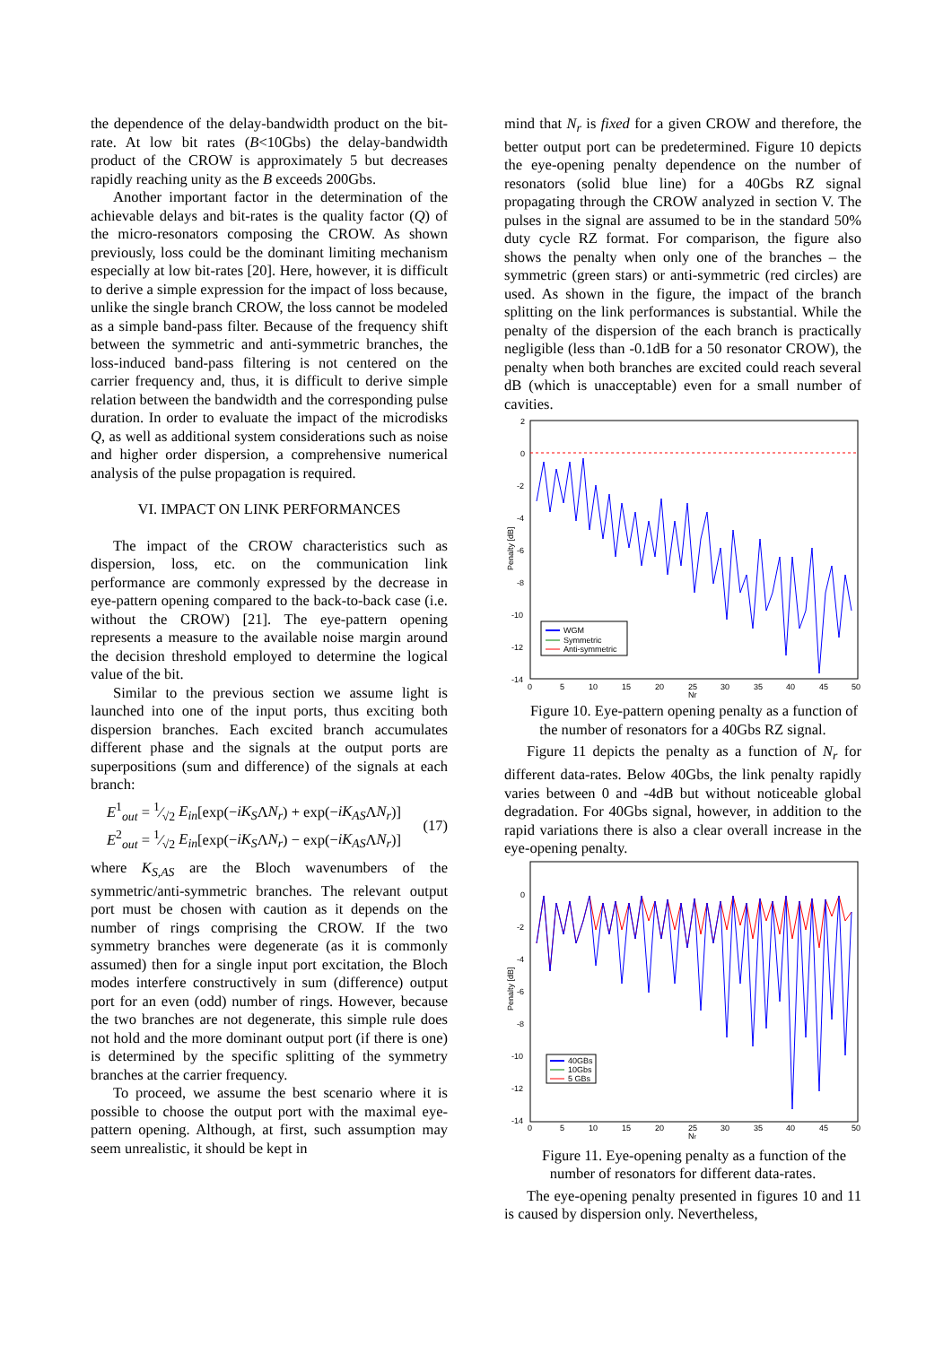the dependence of the delay-bandwidth product on the bit-rate. At low bit rates (B<10Gbs) the delay-bandwidth product of the CROW is approximately 5 but decreases rapidly reaching unity as the B exceeds 200Gbs.
Another important factor in the determination of the achievable delays and bit-rates is the quality factor (Q) of the micro-resonators composing the CROW. As shown previously, loss could be the dominant limiting mechanism especially at low bit-rates [20]. Here, however, it is difficult to derive a simple expression for the impact of loss because, unlike the single branch CROW, the loss cannot be modeled as a simple band-pass filter. Because of the frequency shift between the symmetric and anti-symmetric branches, the loss-induced band-pass filtering is not centered on the carrier frequency and, thus, it is difficult to derive simple relation between the bandwidth and the corresponding pulse duration. In order to evaluate the impact of the microdisks Q, as well as additional system considerations such as noise and higher order dispersion, a comprehensive numerical analysis of the pulse propagation is required.
VI. IMPACT ON LINK PERFORMANCES
The impact of the CROW characteristics such as dispersion, loss, etc. on the communication link performance are commonly expressed by the decrease in eye-pattern opening compared to the back-to-back case (i.e. without the CROW) [21]. The eye-pattern opening represents a measure to the available noise margin around the decision threshold employed to determine the logical value of the bit.
Similar to the previous section we assume light is launched into one of the input ports, thus exciting both dispersion branches. Each excited branch accumulates different phase and the signals at the output ports are superpositions (sum and difference) of the signals at each branch:
E<sup>1</sup><sub>out</sub> = 1⁄√2 E<sub>in</sub>[exp(−iK<sub>S</sub>ΛN<sub>r</sub>) + exp(−iK<sub>AS</sub>ΛN<sub>r</sub>)]
E<sup>2</sup><sub>out</sub> = 1⁄√2 E<sub>in</sub>[exp(−iK<sub>S</sub>ΛN<sub>r</sub>) − exp(−iK<sub>AS</sub>ΛN<sub>r</sub>)]
(17)
where K<sub>S,AS</sub> are the Bloch wavenumbers of the symmetric/anti-symmetric branches. The relevant output port must be chosen with caution as it depends on the number of rings comprising the CROW. If the two symmetry branches were degenerate (as it is commonly assumed) then for a single input port excitation, the Bloch modes interfere constructively in sum (difference) output port for an even (odd) number of rings. However, because the two branches are not degenerate, this simple rule does not hold and the more dominant output port (if there is one) is determined by the specific splitting of the symmetry branches at the carrier frequency.
To proceed, we assume the best scenario where it is possible to choose the output port with the maximal eye-pattern opening. Although, at first, such assumption may seem unrealistic, it should be kept in
mind that N<sub>r</sub> is fixed for a given CROW and therefore, the better output port can be predetermined. Figure 10 depicts the eye-opening penalty dependence on the number of resonators (solid blue line) for a 40Gbs RZ signal propagating through the CROW analyzed in section V. The pulses in the signal are assumed to be in the standard 50% duty cycle RZ format. For comparison, the figure also shows the penalty when only one of the branches – the symmetric (green stars) or anti-symmetric (red circles) are used. As shown in the figure, the impact of the branch splitting on the link performances is substantial. While the penalty of the dispersion of the each branch is practically negligible (less than -0.1dB for a 50 resonator CROW), the penalty when both branches are excited could reach several dB (which is unacceptable) even for a small number of cavities.
2
0
-2
-4
-6
-8
-10
-12
-14
0
5
10
15
20
25
30
35
40
45
50
Nr
Penalty [dB]
WGM
Symmetric
Anti-symmetric
Figure 10. Eye-pattern opening penalty as a function of the number of resonators for a 40Gbs RZ signal.
Figure 11 depicts the penalty as a function of N<sub>r</sub> for different data-rates. Below 40Gbs, the link penalty rapidly varies between 0 and -4dB but without noticeable global degradation. For 40Gbs signal, however, in addition to the rapid variations there is also a clear overall increase in the eye-opening penalty.
0
-2
-4
-6
-8
-10
-12
-14
0
5
10
15
20
25
30
35
40
45
50
Nr
Penalty [dB]
40GBs
10Gbs
5 GBs
Figure 11. Eye-opening penalty as a function of the number of resonators for different data-rates.
The eye-opening penalty presented in figures 10 and 11 is caused by dispersion only. Nevertheless,